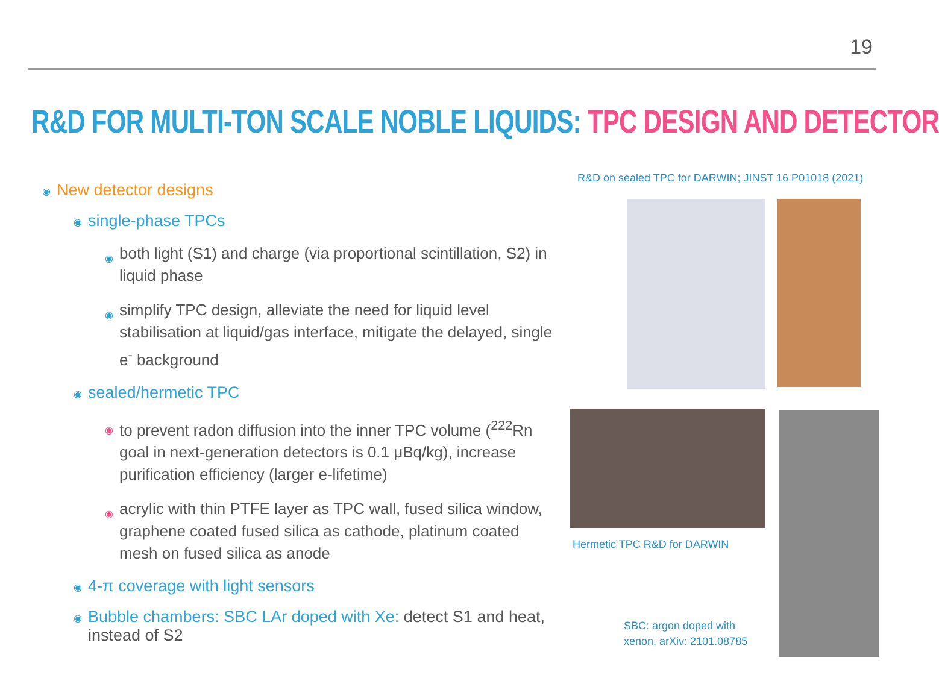19
R&D FOR MULTI-TON SCALE NOBLE LIQUIDS: TPC DESIGN AND DETECTOR
◉
New detector designs
◉
single-phase TPCs
◉
both light (S1) and charge (via proportional scintillation, S2) in liquid phase
◉
simplify TPC design, alleviate the need for liquid level stabilisation at liquid/gas interface, mitigate the delayed, single e<sup>-</sup> background
◉
sealed/hermetic TPC
◉
to prevent radon diffusion into the inner TPC volume (<sup>222</sup>Rn goal in next-generation detectors is 0.1 μBq/kg), increase purification efficiency (larger e-lifetime)
◉
acrylic with thin PTFE layer as TPC wall, fused silica window, graphene coated fused silica as cathode, platinum coated mesh on fused silica as anode
◉
4-π coverage with light sensors
◉
Bubble chambers: SBC LAr doped with Xe: detect S1 and heat, instead of S2
R&D on sealed TPC for DARWIN; JINST 16 P01018 (2021)
Hermetic TPC R&D for DARWIN
SBC: argon doped with
xenon, arXiv: 2101.08785